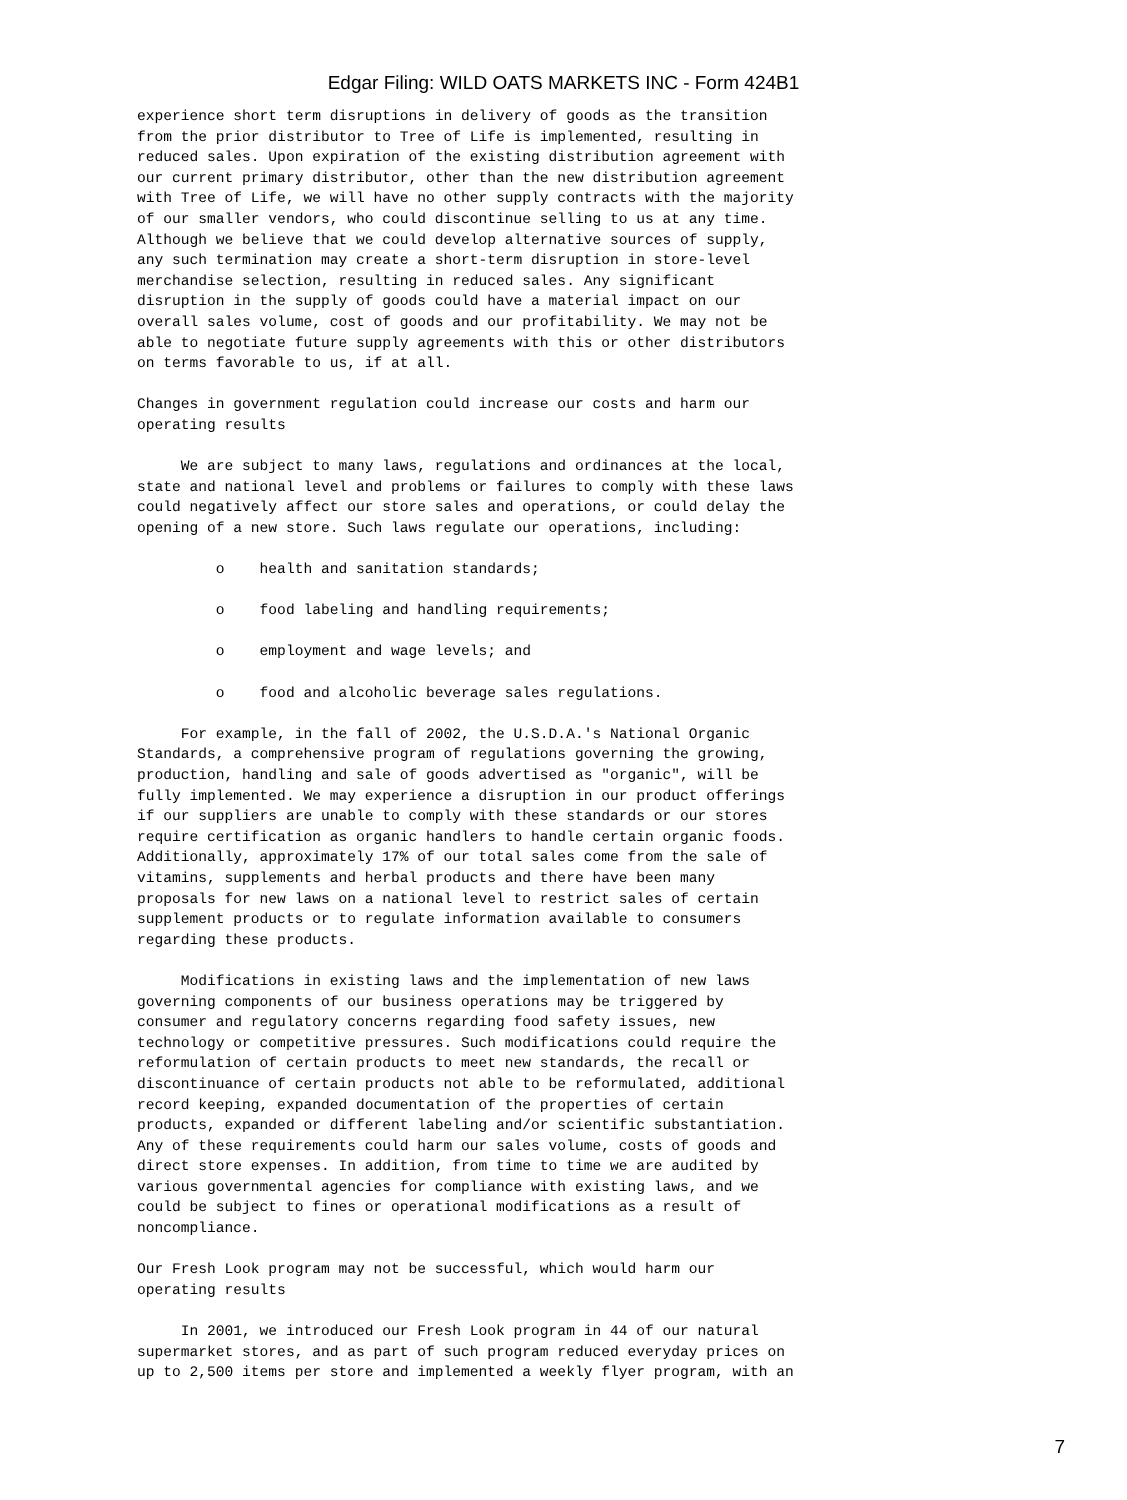Edgar Filing: WILD OATS MARKETS INC - Form 424B1
experience short term disruptions in delivery of goods as the transition
from the prior distributor to Tree of Life is implemented, resulting in
reduced sales. Upon expiration of the existing distribution agreement with
our current primary distributor, other than the new distribution agreement
with Tree of Life, we will have no other supply contracts with the majority
of our smaller vendors, who could discontinue selling to us at any time.
Although we believe that we could develop alternative sources of supply,
any such termination may create a short-term disruption in store-level
merchandise selection, resulting in reduced sales. Any significant
disruption in the supply of goods could have a material impact on our
overall sales volume, cost of goods and our profitability. We may not be
able to negotiate future supply agreements with this or other distributors
on terms favorable to us, if at all.

Changes in government regulation could increase our costs and harm our
operating results

     We are subject to many laws, regulations and ordinances at the local,
state and national level and problems or failures to comply with these laws
could negatively affect our store sales and operations, or could delay the
opening of a new store. Such laws regulate our operations, including:

         o    health and sanitation standards;

         o    food labeling and handling requirements;

         o    employment and wage levels; and

         o    food and alcoholic beverage sales regulations.

     For example, in the fall of 2002, the U.S.D.A.'s National Organic
Standards, a comprehensive program of regulations governing the growing,
production, handling and sale of goods advertised as "organic", will be
fully implemented. We may experience a disruption in our product offerings
if our suppliers are unable to comply with these standards or our stores
require certification as organic handlers to handle certain organic foods.
Additionally, approximately 17% of our total sales come from the sale of
vitamins, supplements and herbal products and there have been many
proposals for new laws on a national level to restrict sales of certain
supplement products or to regulate information available to consumers
regarding these products.

     Modifications in existing laws and the implementation of new laws
governing components of our business operations may be triggered by
consumer and regulatory concerns regarding food safety issues, new
technology or competitive pressures. Such modifications could require the
reformulation of certain products to meet new standards, the recall or
discontinuance of certain products not able to be reformulated, additional
record keeping, expanded documentation of the properties of certain
products, expanded or different labeling and/or scientific substantiation.
Any of these requirements could harm our sales volume, costs of goods and
direct store expenses. In addition, from time to time we are audited by
various governmental agencies for compliance with existing laws, and we
could be subject to fines or operational modifications as a result of
noncompliance.

Our Fresh Look program may not be successful, which would harm our
operating results

     In 2001, we introduced our Fresh Look program in 44 of our natural
supermarket stores, and as part of such program reduced everyday prices on
up to 2,500 items per store and implemented a weekly flyer program, with an
7